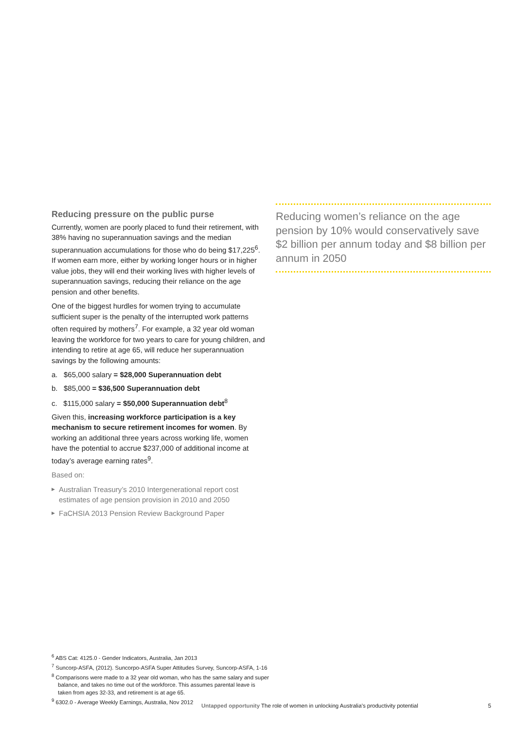Reducing pressure on the public purse
Currently, women are poorly placed to fund their retirement, with 38% having no superannuation savings and the median superannuation accumulations for those who do being $17,225<sup>6</sup>. If women earn more, either by working longer hours or in higher value jobs, they will end their working lives with higher levels of superannuation savings, reducing their reliance on the age pension and other benefits.
One of the biggest hurdles for women trying to accumulate sufficient super is the penalty of the interrupted work patterns often required by mothers<sup>7</sup>. For example, a 32 year old woman leaving the workforce for two years to care for young children, and intending to retire at age 65, will reduce her superannuation savings by the following amounts:
a. $65,000 salary = $28,000 Superannuation debt
b. $85,000 = $36,500 Superannuation debt
c. $115,000 salary = $50,000 Superannuation debt<sup>8</sup>
Given this, increasing workforce participation is a key mechanism to secure retirement incomes for women. By working an additional three years across working life, women have the potential to accrue $237,000 of additional income at today’s average earning rates<sup>9</sup>.
Based on:
▶ Australian Treasury’s 2010 Intergenerational report cost estimates of age pension provision in 2010 and 2050
▶ FaCHSIA 2013 Pension Review Background Paper
Reducing women’s reliance on the age pension by 10% would conservatively save $2 billion per annum today and $8 billion per annum in 2050
<sup>6</sup> ABS Cat: 4125.0 - Gender Indicators, Australia, Jan 2013
<sup>7</sup> Suncorp-ASFA, (2012). Suncorpo-ASFA Super Attitudes Survey, Suncorp-ASFA, 1-16
<sup>8</sup> Comparisons were made to a 32 year old woman, who has the same salary and super balance, and takes no time out of the workforce. This assumes parental leave is taken from ages 32-33, and retirement is at age 65.
<sup>9</sup> 6302.0 - Average Weekly Earnings, Australia, Nov 2012
Untapped opportunity The role of women in unlocking Australia’s productivity potential 5